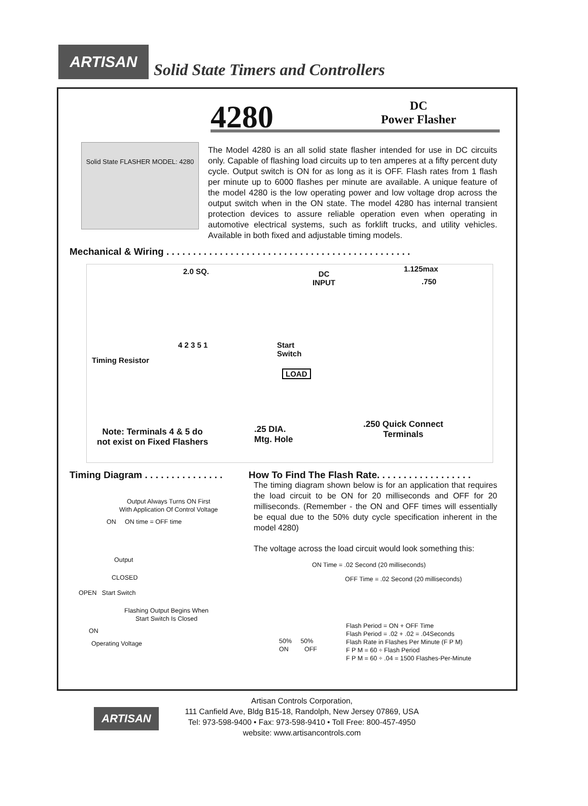ARTISAN Solid State Timers and Controllers
4280
DC
Power Flasher
Solid State FLASHER MODEL: 4280
The Model 4280 is an all solid state flasher intended for use in DC circuits only. Capable of flashing load circuits up to ten amperes at a fifty percent duty cycle. Output switch is ON for as long as it is OFF. Flash rates from 1 flash per minute up to 6000 flashes per minute are available. A unique feature of the model 4280 is the low operating power and low voltage drop across the output switch when in the ON state. The model 4280 has internal transient protection devices to assure reliable operation even when operating in automotive electrical systems, such as forklift trucks, and utility vehicles. Available in both fixed and adjustable timing models.
Mechanical & Wiring . . . . . . . . . . . . . . . . . . . . . . . . . . . . . . . . . . . . . . . . . . . . . .
2.0 SQ.
DC
INPUT
1.125max
.750
Timing Resistor
4 2 3 5 1
Start
Switch
LOAD
Note: Terminals 4 & 5 do
not exist on Fixed Flashers
.25 DIA.
Mtg. Hole
.250 Quick Connect
Terminals
Timing Diagram . . . . . . . . . . . . . . .
How To Find The Flash Rate. . . . . . . . . . . . . . . . . .
Output Always Turns ON First
With Application Of Control Voltage
ON ON time = OFF time
Output
CLOSED
OPEN Start Switch
Flashing Output Begins When
Start Switch Is Closed
ON
Operating Voltage
The timing diagram shown below is for an application that requires the load circuit to be ON for 20 milliseconds and OFF for 20 milliseconds. (Remember - the ON and OFF times will essentially be equal due to the 50% duty cycle specification inherent in the model 4280)
The voltage across the load circuit would look something this:
ON Time = .02 Second (20 milliseconds)
OFF Time = .02 Second (20 milliseconds)
Flash Period = ON + OFF Time
Flash Period = .02 + .02 = .04Seconds
Flash Rate in Flashes Per Minute (F P M)
F P M = 60 ÷ Flash Period
F P M = 60 ÷ .04 = 1500 Flashes-Per-Minute
50% 50%
ON OFF
ARTISAN
Artisan Controls Corporation,
111 Canfield Ave, Bldg B15-18, Randolph, New Jersey 07869, USA
Tel: 973-598-9400 • Fax: 973-598-9410 • Toll Free: 800-457-4950
website: www.artisancontrols.com